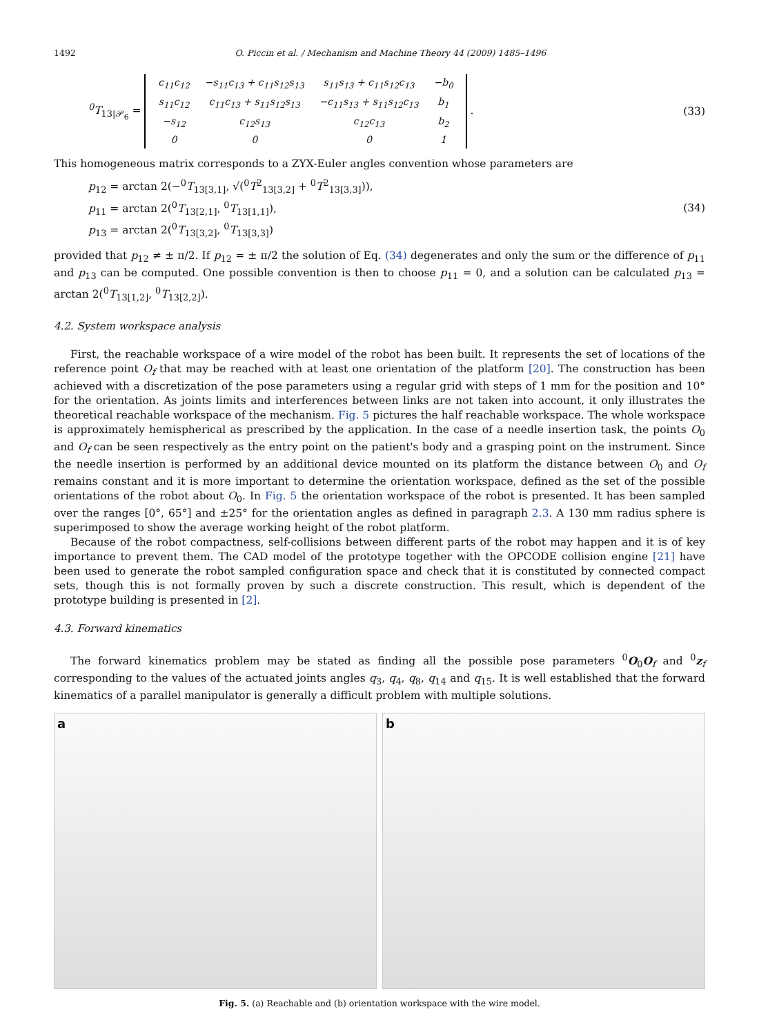1492 O. Piccin et al. / Mechanism and Machine Theory 44 (2009) 1485–1496
<sup>0</sup> T<sub>13|𝒫<sub>6</sub></sub> =
| c<sub>11</sub>c<sub>12</sub> | −s<sub>11</sub>c<sub>13</sub> + c<sub>11</sub>s<sub>12</sub>s<sub>13</sub> | s<sub>11</sub>s<sub>13</sub> + c<sub>11</sub>s<sub>12</sub>c<sub>13</sub> | −b<sub>0</sub> |
| s<sub>11</sub>c<sub>12</sub> | c<sub>11</sub>c<sub>13</sub> + s<sub>11</sub>s<sub>12</sub>s<sub>13</sub> | −c<sub>11</sub>s<sub>13</sub> + s<sub>11</sub>s<sub>12</sub>c<sub>13</sub> | b<sub>1</sub> |
| −s<sub>12</sub> | c<sub>12</sub>s<sub>13</sub> | c<sub>12</sub>c<sub>13</sub> | b<sub>2</sub> |
| 0 | 0 | 0 | 1 |
.
(33)
This homogeneous matrix corresponds to a ZYX-Euler angles convention whose parameters are
p<sub>12</sub> = arctan 2(−<sup>0</sup>T<sub>13[3,1]</sub>, √(<sup>0</sup>T<sup>2</sup><sub>13[3,2]</sub> + <sup>0</sup>T<sup>2</sup><sub>13[3,3]</sub>)),
p<sub>11</sub> = arctan 2(<sup>0</sup>T<sub>13[2,1]</sub>, <sup>0</sup>T<sub>13[1,1]</sub>),
p<sub>13</sub> = arctan 2(<sup>0</sup>T<sub>13[3,2]</sub>, <sup>0</sup>T<sub>13[3,3]</sub>)
(34)
provided that p<sub>12</sub> ≠ ± π/2. If p<sub>12</sub> = ± π/2 the solution of Eq. (34) degenerates and only the sum or the difference of p<sub>11</sub> and p<sub>13</sub> can be computed. One possible convention is then to choose p<sub>11</sub> = 0, and a solution can be calculated p<sub>13</sub> = arctan 2(<sup>0</sup>T<sub>13[1,2]</sub>, <sup>0</sup>T<sub>13[2,2]</sub>).
4.2. System workspace analysis
First, the reachable workspace of a wire model of the robot has been built. It represents the set of locations of the reference point O<sub>f</sub> that may be reached with at least one orientation of the platform [20]. The construction has been achieved with a discretization of the pose parameters using a regular grid with steps of 1 mm for the position and 10° for the orientation. As joints limits and interferences between links are not taken into account, it only illustrates the theoretical reachable workspace of the mechanism. Fig. 5 pictures the half reachable workspace. The whole workspace is approximately hemispherical as prescribed by the application. In the case of a needle insertion task, the points O<sub>0</sub> and O<sub>f</sub> can be seen respectively as the entry point on the patient's body and a grasping point on the instrument. Since the needle insertion is performed by an additional device mounted on its platform the distance between O<sub>0</sub> and O<sub>f</sub> remains constant and it is more important to determine the orientation workspace, defined as the set of the possible orientations of the robot about O<sub>0</sub>. In Fig. 5 the orientation workspace of the robot is presented. It has been sampled over the ranges [0°, 65°] and ±25° for the orientation angles as defined in paragraph 2.3. A 130 mm radius sphere is superimposed to show the average working height of the robot platform.
Because of the robot compactness, self-collisions between different parts of the robot may happen and it is of key importance to prevent them. The CAD model of the prototype together with the OPCODE collision engine [21] have been used to generate the robot sampled configuration space and check that it is constituted by connected compact sets, though this is not formally proven by such a discrete construction. This result, which is dependent of the prototype building is presented in [2].
4.3. Forward kinematics
The forward kinematics problem may be stated as finding all the possible pose parameters <sup>0</sup>O<sub>0</sub>O<sub>f</sub> and <sup>0</sup>z<sub>f</sub> corresponding to the values of the actuated joints angles q<sub>3</sub>, q<sub>4</sub>, q<sub>8</sub>, q<sub>14</sub> and q<sub>15</sub>. It is well established that the forward kinematics of a parallel manipulator is generally a difficult problem with multiple solutions.
a
b
Fig. 5. (a) Reachable and (b) orientation workspace with the wire model.